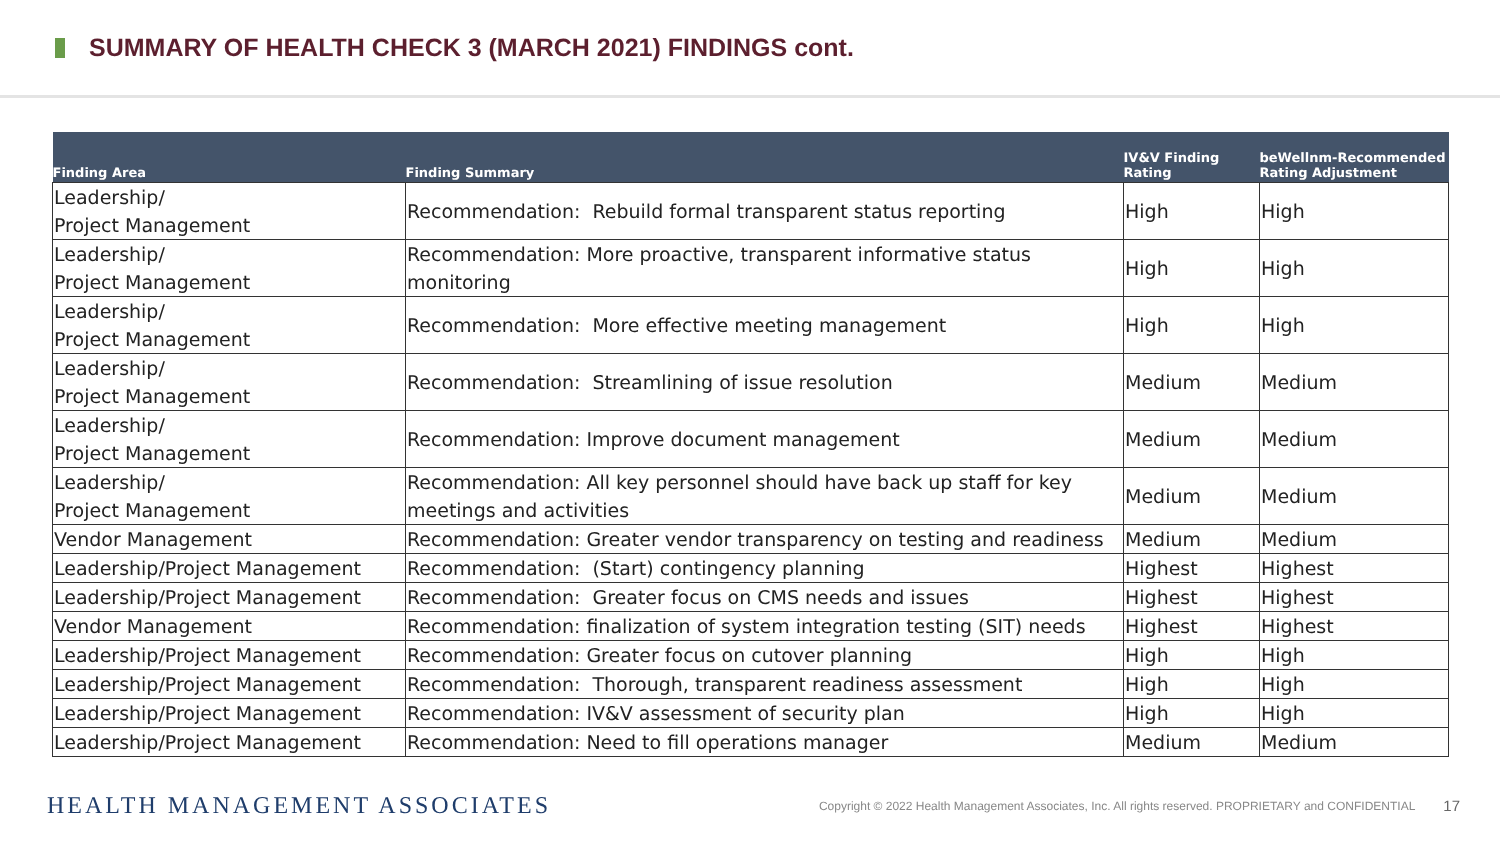SUMMARY OF HEALTH CHECK 3 (MARCH 2021) FINDINGS cont.
| Finding Area | Finding Summary | IV&V Finding Rating | beWellnm-Recommended Rating Adjustment |
| --- | --- | --- | --- |
| Leadership/ Project Management | Recommendation: Rebuild formal transparent status reporting | High | High |
| Leadership/ Project Management | Recommendation: More proactive, transparent informative status monitoring | High | High |
| Leadership/ Project Management | Recommendation: More effective meeting management | High | High |
| Leadership/ Project Management | Recommendation: Streamlining of issue resolution | Medium | Medium |
| Leadership/ Project Management | Recommendation: Improve document management | Medium | Medium |
| Leadership/ Project Management | Recommendation: All key personnel should have back up staff for key meetings and activities | Medium | Medium |
| Vendor Management | Recommendation: Greater vendor transparency on testing and readiness | Medium | Medium |
| Leadership/Project Management | Recommendation: (Start) contingency planning | Highest | Highest |
| Leadership/Project Management | Recommendation: Greater focus on CMS needs and issues | Highest | Highest |
| Vendor Management | Recommendation: finalization of system integration testing (SIT) needs | Highest | Highest |
| Leadership/Project Management | Recommendation: Greater focus on cutover planning | High | High |
| Leadership/Project Management | Recommendation: Thorough, transparent readiness assessment | High | High |
| Leadership/Project Management | Recommendation: IV&V assessment of security plan | High | High |
| Leadership/Project Management | Recommendation: Need to fill operations manager | Medium | Medium |
HEALTH MANAGEMENT ASSOCIATES
Copyright © 2022 Health Management Associates, Inc. All rights reserved. PROPRIETARY and CONFIDENTIAL
17